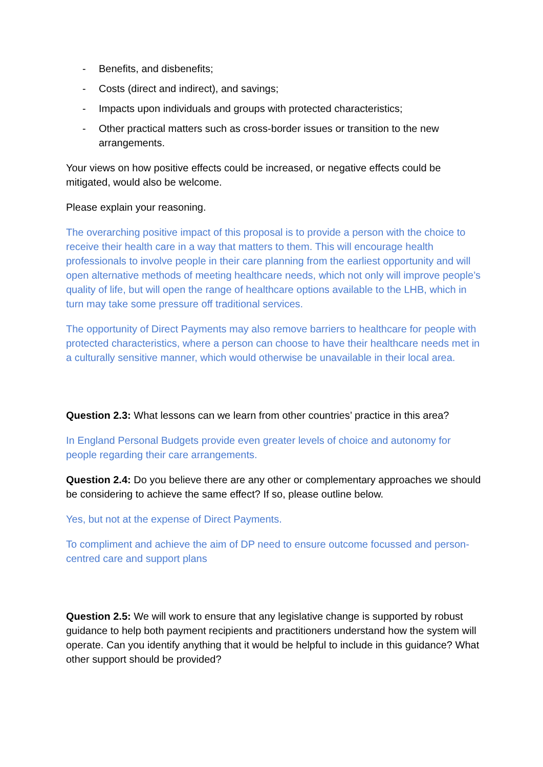- Benefits, and disbenefits;
- Costs (direct and indirect), and savings;
- Impacts upon individuals and groups with protected characteristics;
- Other practical matters such as cross-border issues or transition to the new arrangements.
Your views on how positive effects could be increased, or negative effects could be mitigated, would also be welcome.
Please explain your reasoning.
The overarching positive impact of this proposal is to provide a person with the choice to receive their health care in a way that matters to them. This will encourage health professionals to involve people in their care planning from the earliest opportunity and will open alternative methods of meeting healthcare needs, which not only will improve people’s quality of life, but will open the range of healthcare options available to the LHB, which in turn may take some pressure off traditional services.
The opportunity of Direct Payments may also remove barriers to healthcare for people with protected characteristics, where a person can choose to have their healthcare needs met in a culturally sensitive manner, which would otherwise be unavailable in their local area.
Question 2.3: What lessons can we learn from other countries’ practice in this area?
In England Personal Budgets provide even greater levels of choice and autonomy for people regarding their care arrangements.
Question 2.4: Do you believe there are any other or complementary approaches we should be considering to achieve the same effect? If so, please outline below.
Yes, but not at the expense of Direct Payments.
To compliment and achieve the aim of DP need to ensure outcome focussed and person-centred care and support plans
Question 2.5: We will work to ensure that any legislative change is supported by robust guidance to help both payment recipients and practitioners understand how the system will operate. Can you identify anything that it would be helpful to include in this guidance? What other support should be provided?